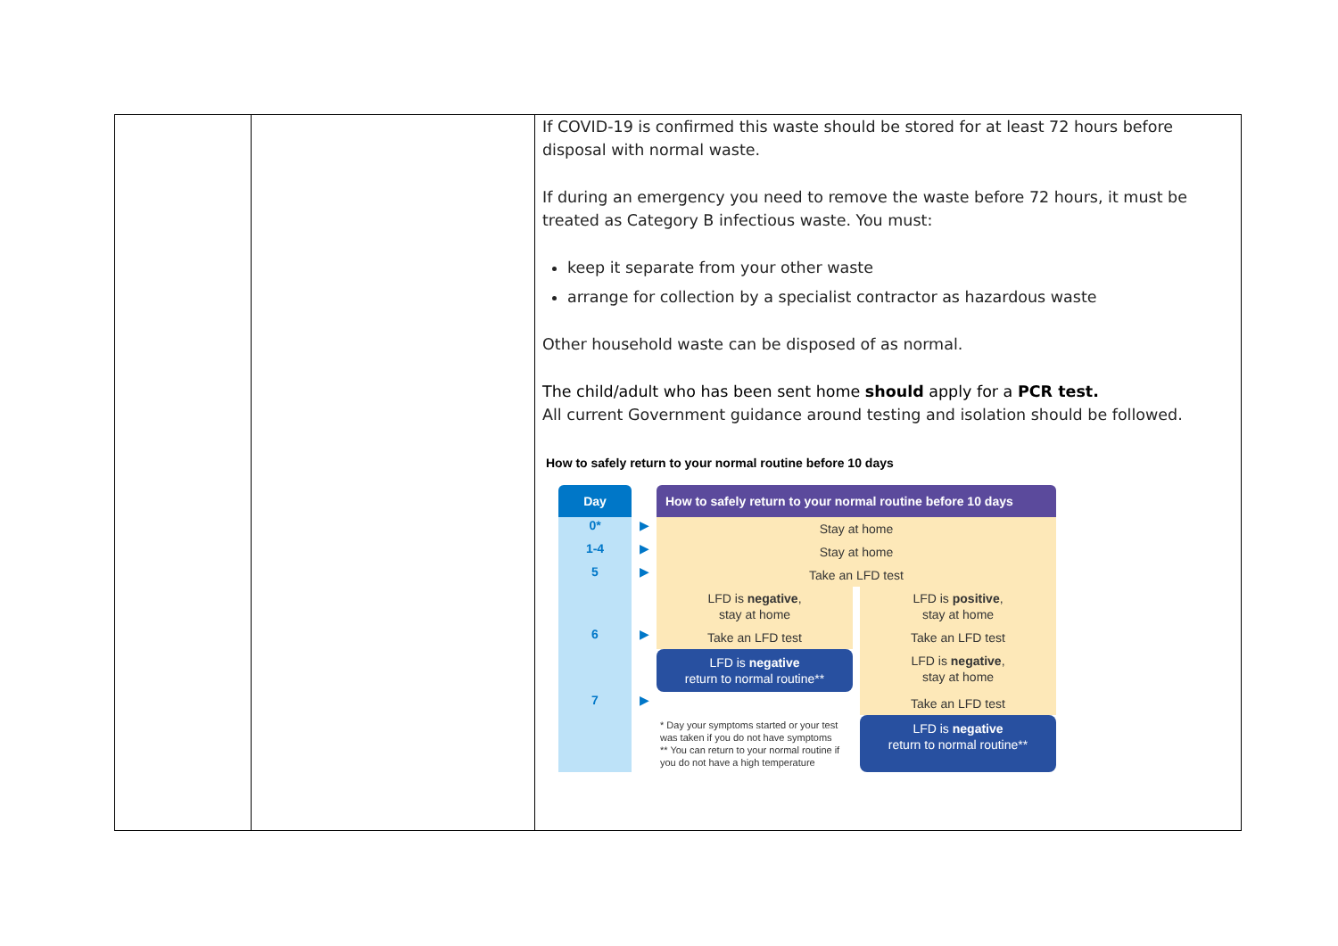| | | If COVID-19 is confirmed this waste should be stored for at least 72 hours before disposal with normal waste. If during an emergency you need to remove the waste before 72 hours, it must be treated as Category B infectious waste. You must: keep it separate from your other waste arrange for collection by a specialist contractor as hazardous waste Other household waste can be disposed of as normal. The child/adult who has been sent home should apply for a PCR test. All current Government guidance around testing and isolation should be followed. How to safely return to your normal routine before 10 days Day How to safely return to your normal routine before 10 days 0* ▶ Stay at home 1-4 ▶ Stay at home 5 ▶ Take an LFD test LFD is negative , stay at home LFD is positive , stay at home 6 ▶ Take an LFD test Take an LFD test LFD is negative return to normal routine** LFD is negative , stay at home 7 ▶ Take an LFD test * Day your symptoms started or your test was taken if you do not have symptoms ** You can return to your normal routine if you do not have a high temperature LFD is negative return to normal routine** |